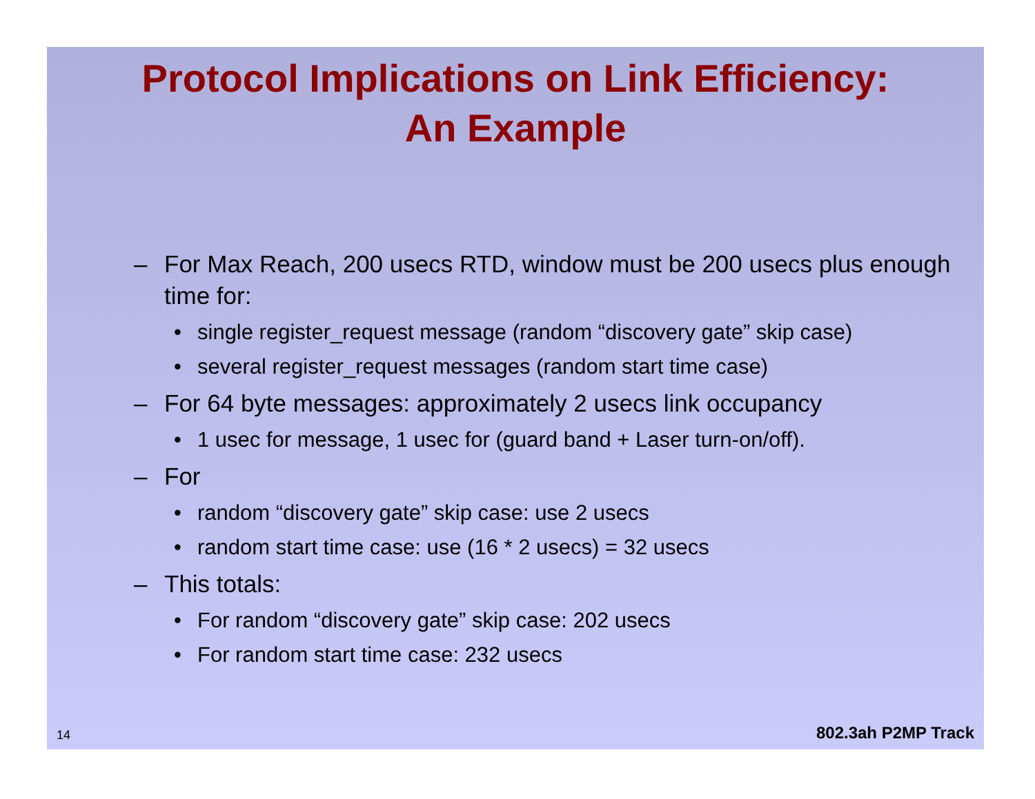Protocol Implications on Link Efficiency:
An Example
– For Max Reach, 200 usecs RTD, window must be 200 usecs plus enough time for:
• single register_request message (random “discovery gate” skip case)
• several register_request messages (random start time case)
– For 64 byte messages: approximately 2 usecs link occupancy
• 1 usec for message, 1 usec for (guard band + Laser turn-on/off).
– For
• random “discovery gate” skip case: use 2 usecs
• random start time case: use (16 * 2 usecs) = 32 usecs
– This totals:
• For random “discovery gate” skip case: 202 usecs
• For random start time case: 232 usecs
14 802.3ah P2MP Track